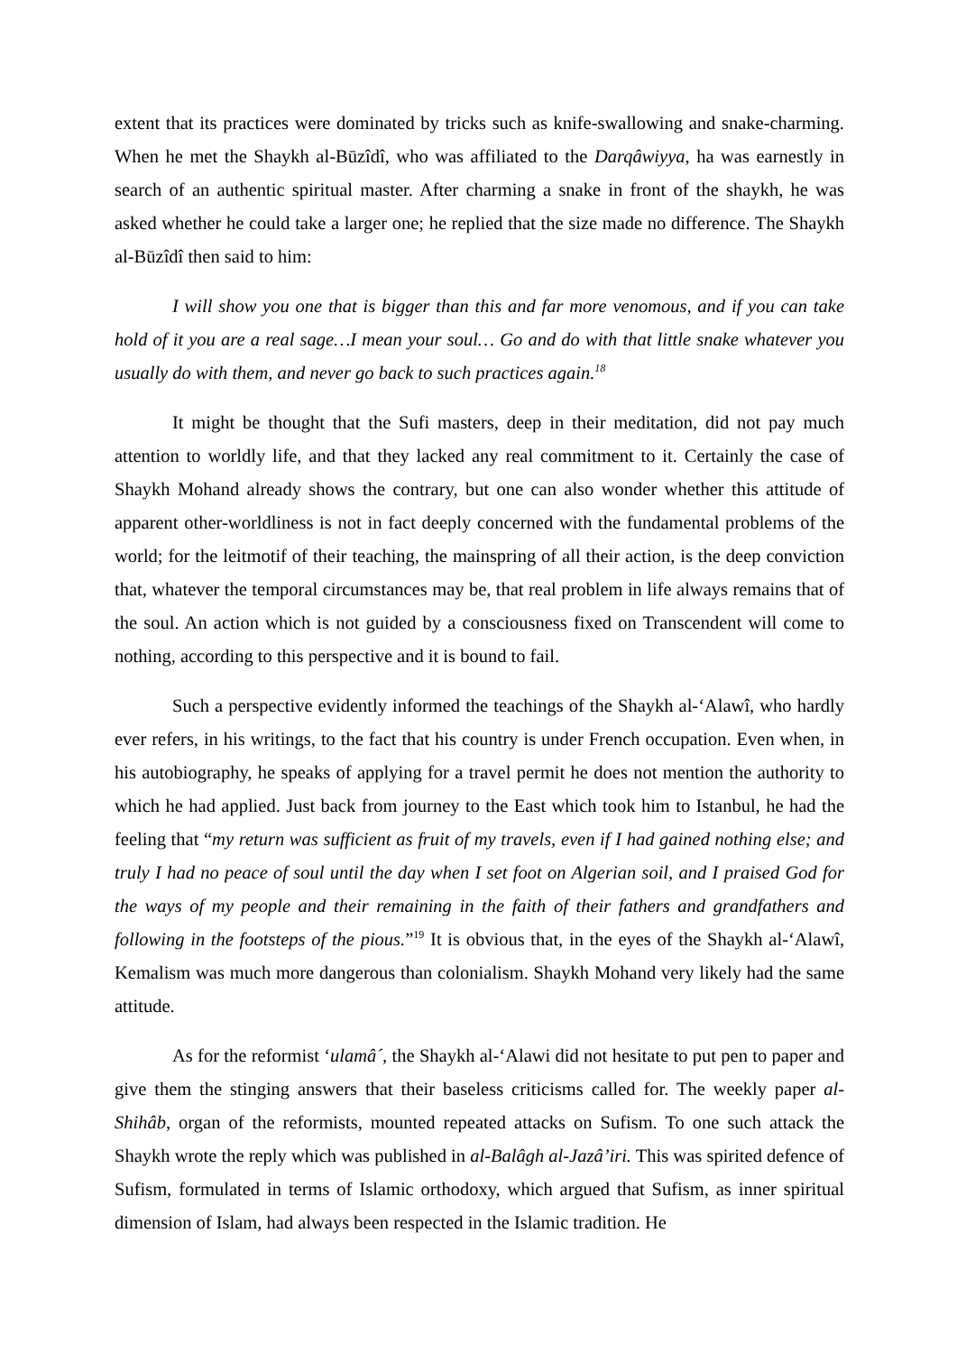extent that its practices were dominated by tricks such as knife-swallowing and snake-charming. When he met the Shaykh al-Būzîdî, who was affiliated to the Darqâwiyya, ha was earnestly in search of an authentic spiritual master. After charming a snake in front of the shaykh, he was asked whether he could take a larger one; he replied that the size made no difference. The Shaykh al-Būzîdî then said to him:
I will show you one that is bigger than this and far more venomous, and if you can take hold of it you are a real sage…I mean your soul… Go and do with that little snake whatever you usually do with them, and never go back to such practices again.<sup>18</sup>
It might be thought that the Sufi masters, deep in their meditation, did not pay much attention to worldly life, and that they lacked any real commitment to it. Certainly the case of Shaykh Mohand already shows the contrary, but one can also wonder whether this attitude of apparent other-worldliness is not in fact deeply concerned with the fundamental problems of the world; for the leitmotif of their teaching, the mainspring of all their action, is the deep conviction that, whatever the temporal circumstances may be, that real problem in life always remains that of the soul. An action which is not guided by a consciousness fixed on Transcendent will come to nothing, according to this perspective and it is bound to fail.
Such a perspective evidently informed the teachings of the Shaykh al-‘Alawî, who hardly ever refers, in his writings, to the fact that his country is under French occupation. Even when, in his autobiography, he speaks of applying for a travel permit he does not mention the authority to which he had applied. Just back from journey to the East which took him to Istanbul, he had the feeling that “my return was sufficient as fruit of my travels, even if I had gained nothing else; and truly I had no peace of soul until the day when I set foot on Algerian soil, and I praised God for the ways of my people and their remaining in the faith of their fathers and grandfathers and following in the footsteps of the pious.”<sup>19</sup> It is obvious that, in the eyes of the Shaykh al-‘Alawî, Kemalism was much more dangerous than colonialism. Shaykh Mohand very likely had the same attitude.
As for the reformist ‘ulamâ´, the Shaykh al-‘Alawi did not hesitate to put pen to paper and give them the stinging answers that their baseless criticisms called for. The weekly paper al-Shihâb, organ of the reformists, mounted repeated attacks on Sufism. To one such attack the Shaykh wrote the reply which was published in al-Balâgh al-Jazâ’iri. This was spirited defence of Sufism, formulated in terms of Islamic orthodoxy, which argued that Sufism, as inner spiritual dimension of Islam, had always been respected in the Islamic tradition. He